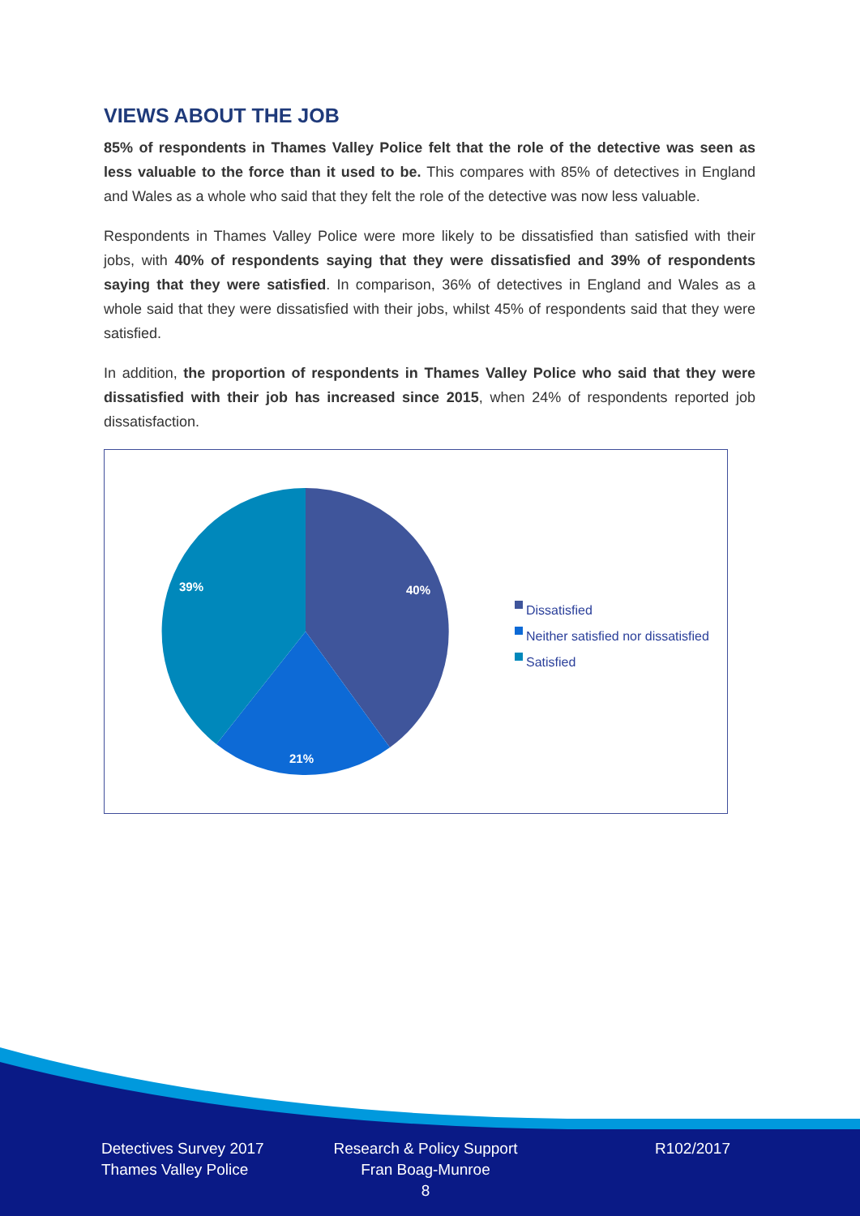VIEWS ABOUT THE JOB
85% of respondents in Thames Valley Police felt that the role of the detective was seen as less valuable to the force than it used to be. This compares with 85% of detectives in England and Wales as a whole who said that they felt the role of the detective was now less valuable.
Respondents in Thames Valley Police were more likely to be dissatisfied than satisfied with their jobs, with 40% of respondents saying that they were dissatisfied and 39% of respondents saying that they were satisfied. In comparison, 36% of detectives in England and Wales as a whole said that they were dissatisfied with their jobs, whilst 45% of respondents said that they were satisfied.
In addition, the proportion of respondents in Thames Valley Police who said that they were dissatisfied with their job has increased since 2015, when 24% of respondents reported job dissatisfaction.
40%
21%
39%
Dissatisfied
Neither satisfied nor dissatisfied
Satisfied
Detectives Survey 2017
Thames Valley Police
Research & Policy Support
Fran Boag-Munroe
8
R102/2017